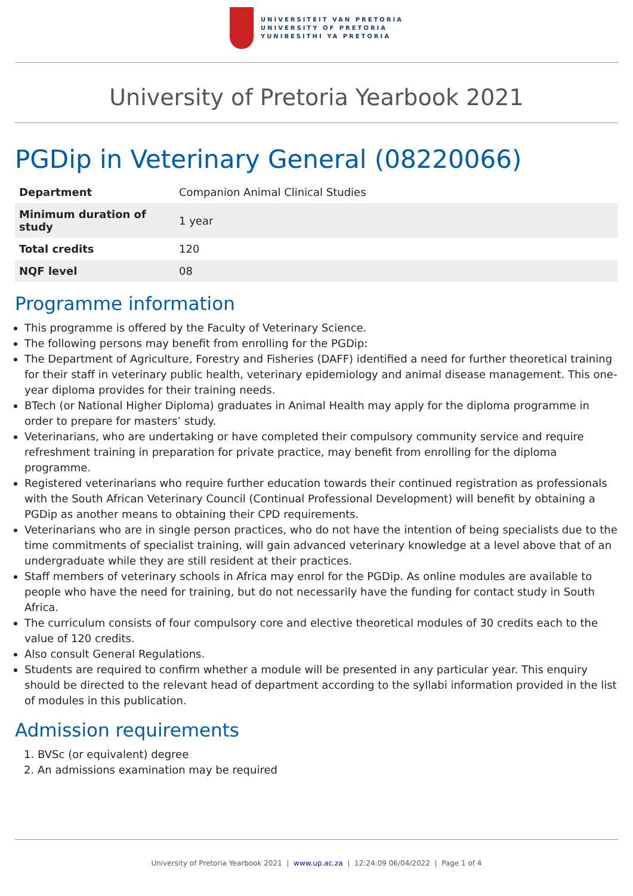UNIVERSITEIT VAN PRETORIA
UNIVERSITY OF PRETORIA
YUNIBESITHI YA PRETORIA
University of Pretoria Yearbook 2021
PGDip in Veterinary General (08220066)
| Department | Companion Animal Clinical Studies |
| Minimum duration of study | 1 year |
| Total credits | 120 |
| NQF level | 08 |
Programme information
This programme is offered by the Faculty of Veterinary Science.
The following persons may benefit from enrolling for the PGDip:
The Department of Agriculture, Forestry and Fisheries (DAFF) identified a need for further theoretical training for their staff in veterinary public health, veterinary epidemiology and animal disease management. This one-year diploma provides for their training needs.
BTech (or National Higher Diploma) graduates in Animal Health may apply for the diploma programme in order to prepare for masters’ study.
Veterinarians, who are undertaking or have completed their compulsory community service and require refreshment training in preparation for private practice, may benefit from enrolling for the diploma programme.
Registered veterinarians who require further education towards their continued registration as professionals with the South African Veterinary Council (Continual Professional Development) will benefit by obtaining a PGDip as another means to obtaining their CPD requirements.
Veterinarians who are in single person practices, who do not have the intention of being specialists due to the time commitments of specialist training, will gain advanced veterinary knowledge at a level above that of an undergraduate while they are still resident at their practices.
Staff members of veterinary schools in Africa may enrol for the PGDip. As online modules are available to people who have the need for training, but do not necessarily have the funding for contact study in South Africa.
The curriculum consists of four compulsory core and elective theoretical modules of 30 credits each to the value of 120 credits.
Also consult General Regulations.
Students are required to confirm whether a module will be presented in any particular year. This enquiry should be directed to the relevant head of department according to the syllabi information provided in the list of modules in this publication.
Admission requirements
1. BVSc (or equivalent) degree
2. An admissions examination may be required
University of Pretoria Yearbook 2021 | www.up.ac.za | 12:24:09 06/04/2022 | Page 1 of 4